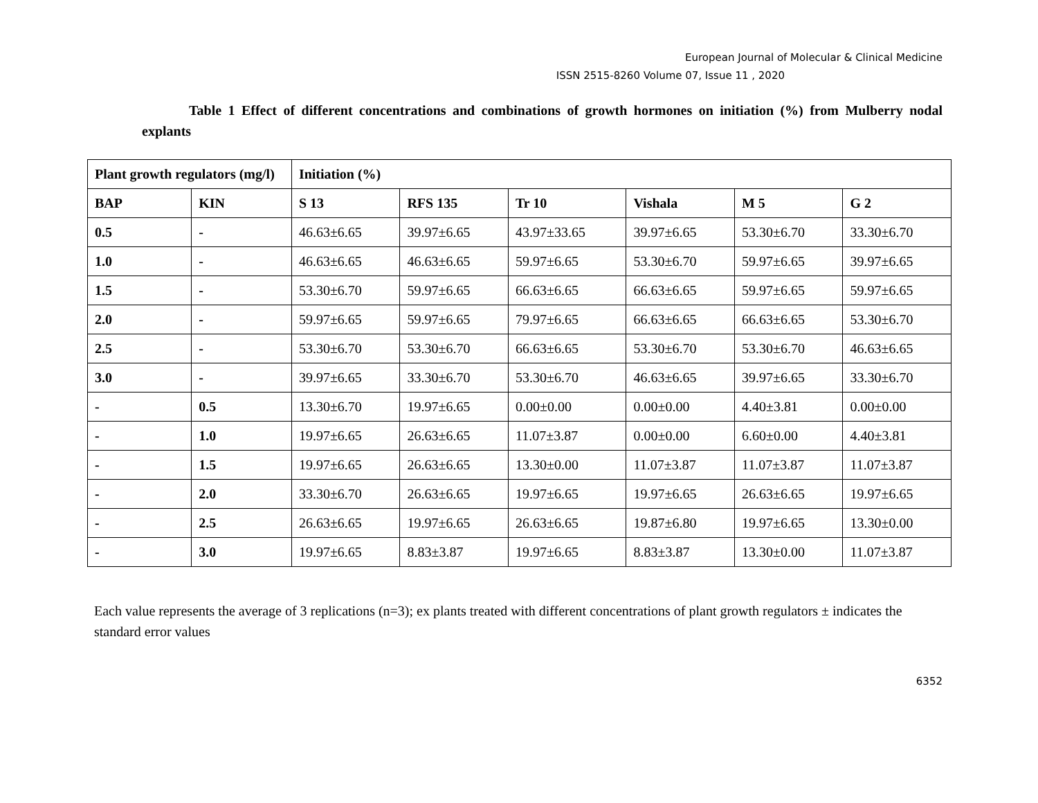European Journal of Molecular & Clinical Medicine
ISSN 2515-8260 Volume 07, Issue 11 , 2020
Table 1 Effect of different concentrations and combinations of growth hormones on initiation (%) from Mulberry nodal explants
| Plant growth regulators (mg/l) | | Initiation (%) | | | | | |
| --- | --- | --- | --- | --- | --- | --- | --- |
| | | S 13 | RFS 135 | Tr 10 | Vishala | M 5 | G 2 |
| BAP | KIN | | | | | | |
| 0.5 | - | 46.63±6.65 | 39.97±6.65 | 43.97±33.65 | 39.97±6.65 | 53.30±6.70 | 33.30±6.70 |
| 1.0 | - | 46.63±6.65 | 46.63±6.65 | 59.97±6.65 | 53.30±6.70 | 59.97±6.65 | 39.97±6.65 |
| 1.5 | - | 53.30±6.70 | 59.97±6.65 | 66.63±6.65 | 66.63±6.65 | 59.97±6.65 | 59.97±6.65 |
| 2.0 | - | 59.97±6.65 | 59.97±6.65 | 79.97±6.65 | 66.63±6.65 | 66.63±6.65 | 53.30±6.70 |
| 2.5 | - | 53.30±6.70 | 53.30±6.70 | 66.63±6.65 | 53.30±6.70 | 53.30±6.70 | 46.63±6.65 |
| 3.0 | - | 39.97±6.65 | 33.30±6.70 | 53.30±6.70 | 46.63±6.65 | 39.97±6.65 | 33.30±6.70 |
| - | 0.5 | 13.30±6.70 | 19.97±6.65 | 0.00±0.00 | 0.00±0.00 | 4.40±3.81 | 0.00±0.00 |
| - | 1.0 | 19.97±6.65 | 26.63±6.65 | 11.07±3.87 | 0.00±0.00 | 6.60±0.00 | 4.40±3.81 |
| - | 1.5 | 19.97±6.65 | 26.63±6.65 | 13.30±0.00 | 11.07±3.87 | 11.07±3.87 | 11.07±3.87 |
| - | 2.0 | 33.30±6.70 | 26.63±6.65 | 19.97±6.65 | 19.97±6.65 | 26.63±6.65 | 19.97±6.65 |
| - | 2.5 | 26.63±6.65 | 19.97±6.65 | 26.63±6.65 | 19.87±6.80 | 19.97±6.65 | 13.30±0.00 |
| - | 3.0 | 19.97±6.65 | 8.83±3.87 | 19.97±6.65 | 8.83±3.87 | 13.30±0.00 | 11.07±3.87 |
Each value represents the average of 3 replications (n=3); ex plants treated with different concentrations of plant growth regulators ± indicates the standard error values
6352